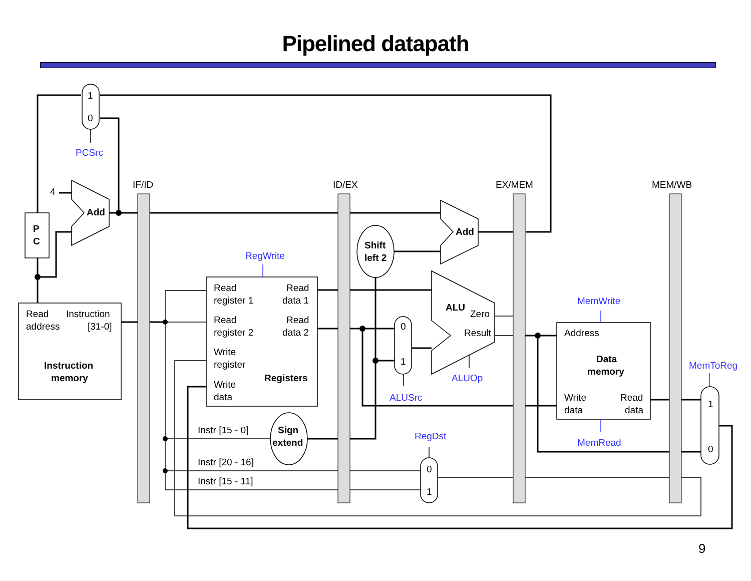Pipelined datapath
1
0
4
P
C
Add
IF/ID
ID/EX
EX/MEM
MEM/WB
Read
Instruction
address
[31-0]
Instruction
memory
Read
Read
register 1
data 1
Read
Read
register 2
data 2
Write
register
Registers
Write
data
Add
Shift
left 2
ALU
Zero
Result
0
1
Address
Data
memory
Write
Read
data
data
1
0
Instr [15 - 0]
Sign
extend
Instr [20 - 16]
Instr [15 - 11]
0
1
PCSrc
RegWrite
MemWrite
MemToReg
ALUOp
ALUSrc
RegDst
MemRead
9